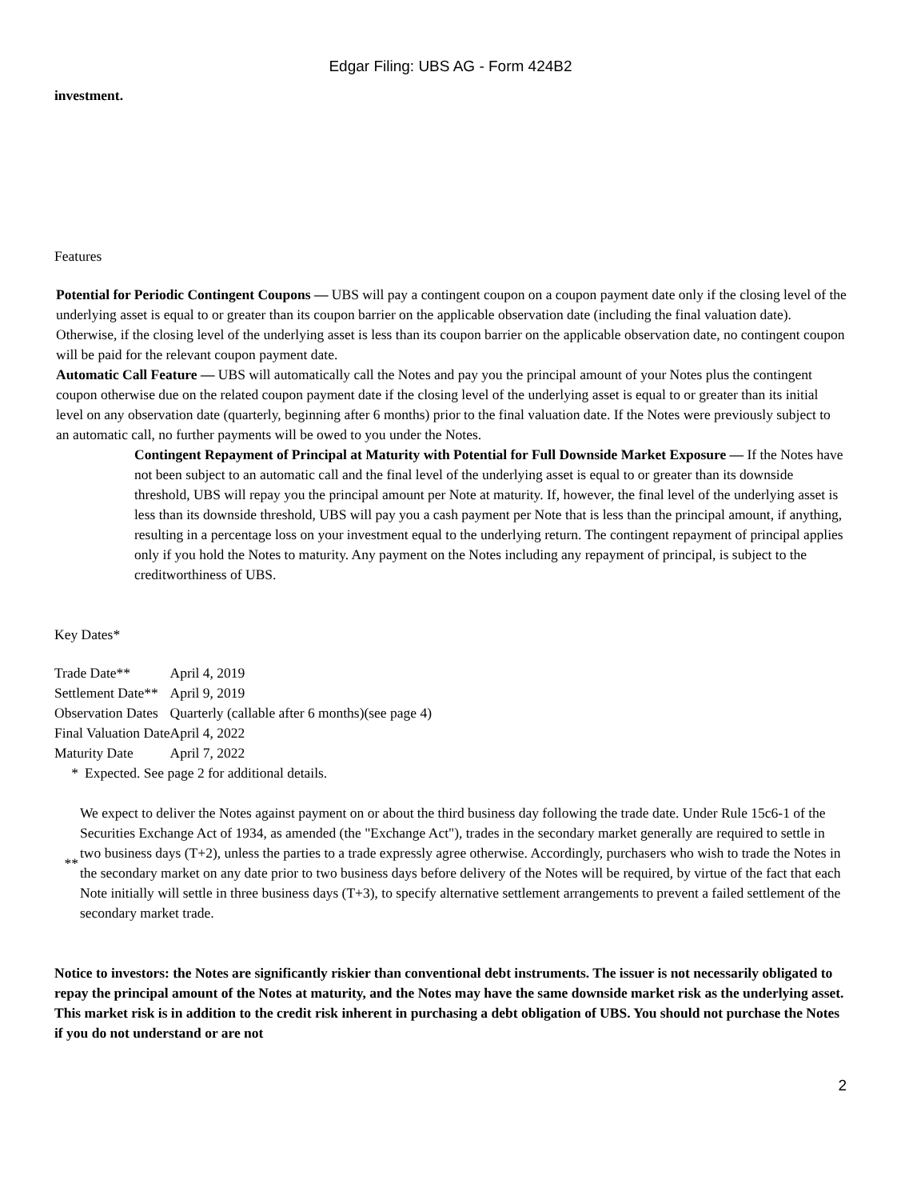Edgar Filing: UBS AG - Form 424B2
investment.
Features
Potential for Periodic Contingent Coupons — UBS will pay a contingent coupon on a coupon payment date only if the closing level of the underlying asset is equal to or greater than its coupon barrier on the applicable observation date (including the final valuation date). Otherwise, if the closing level of the underlying asset is less than its coupon barrier on the applicable observation date, no contingent coupon will be paid for the relevant coupon payment date.
Automatic Call Feature — UBS will automatically call the Notes and pay you the principal amount of your Notes plus the contingent coupon otherwise due on the related coupon payment date if the closing level of the underlying asset is equal to or greater than its initial level on any observation date (quarterly, beginning after 6 months) prior to the final valuation date. If the Notes were previously subject to an automatic call, no further payments will be owed to you under the Notes.
Contingent Repayment of Principal at Maturity with Potential for Full Downside Market Exposure — If the Notes have not been subject to an automatic call and the final level of the underlying asset is equal to or greater than its downside threshold, UBS will repay you the principal amount per Note at maturity. If, however, the final level of the underlying asset is less than its downside threshold, UBS will pay you a cash payment per Note that is less than the principal amount, if anything, resulting in a percentage loss on your investment equal to the underlying return. The contingent repayment of principal applies only if you hold the Notes to maturity. Any payment on the Notes including any repayment of principal, is subject to the creditworthiness of UBS.
Key Dates*
| Trade Date** | April 4, 2019 |
| Settlement Date** | April 9, 2019 |
| Observation Dates | Quarterly (callable after 6 months)(see page 4) |
| Final Valuation Date | April 4, 2022 |
| Maturity Date | April 7, 2022 |
| * | Expected. See page 2 for additional details. |
| ** | We expect to deliver the Notes against payment on or about the third business day following the trade date. Under Rule 15c6-1 of the Securities Exchange Act of 1934, as amended (the "Exchange Act"), trades in the secondary market generally are required to settle in two business days (T+2), unless the parties to a trade expressly agree otherwise. Accordingly, purchasers who wish to trade the Notes in the secondary market on any date prior to two business days before delivery of the Notes will be required, by virtue of the fact that each Note initially will settle in three business days (T+3), to specify alternative settlement arrangements to prevent a failed settlement of the secondary market trade. |
Notice to investors: the Notes are significantly riskier than conventional debt instruments. The issuer is not necessarily obligated to repay the principal amount of the Notes at maturity, and the Notes may have the same downside market risk as the underlying asset. This market risk is in addition to the credit risk inherent in purchasing a debt obligation of UBS. You should not purchase the Notes if you do not understand or are not
2